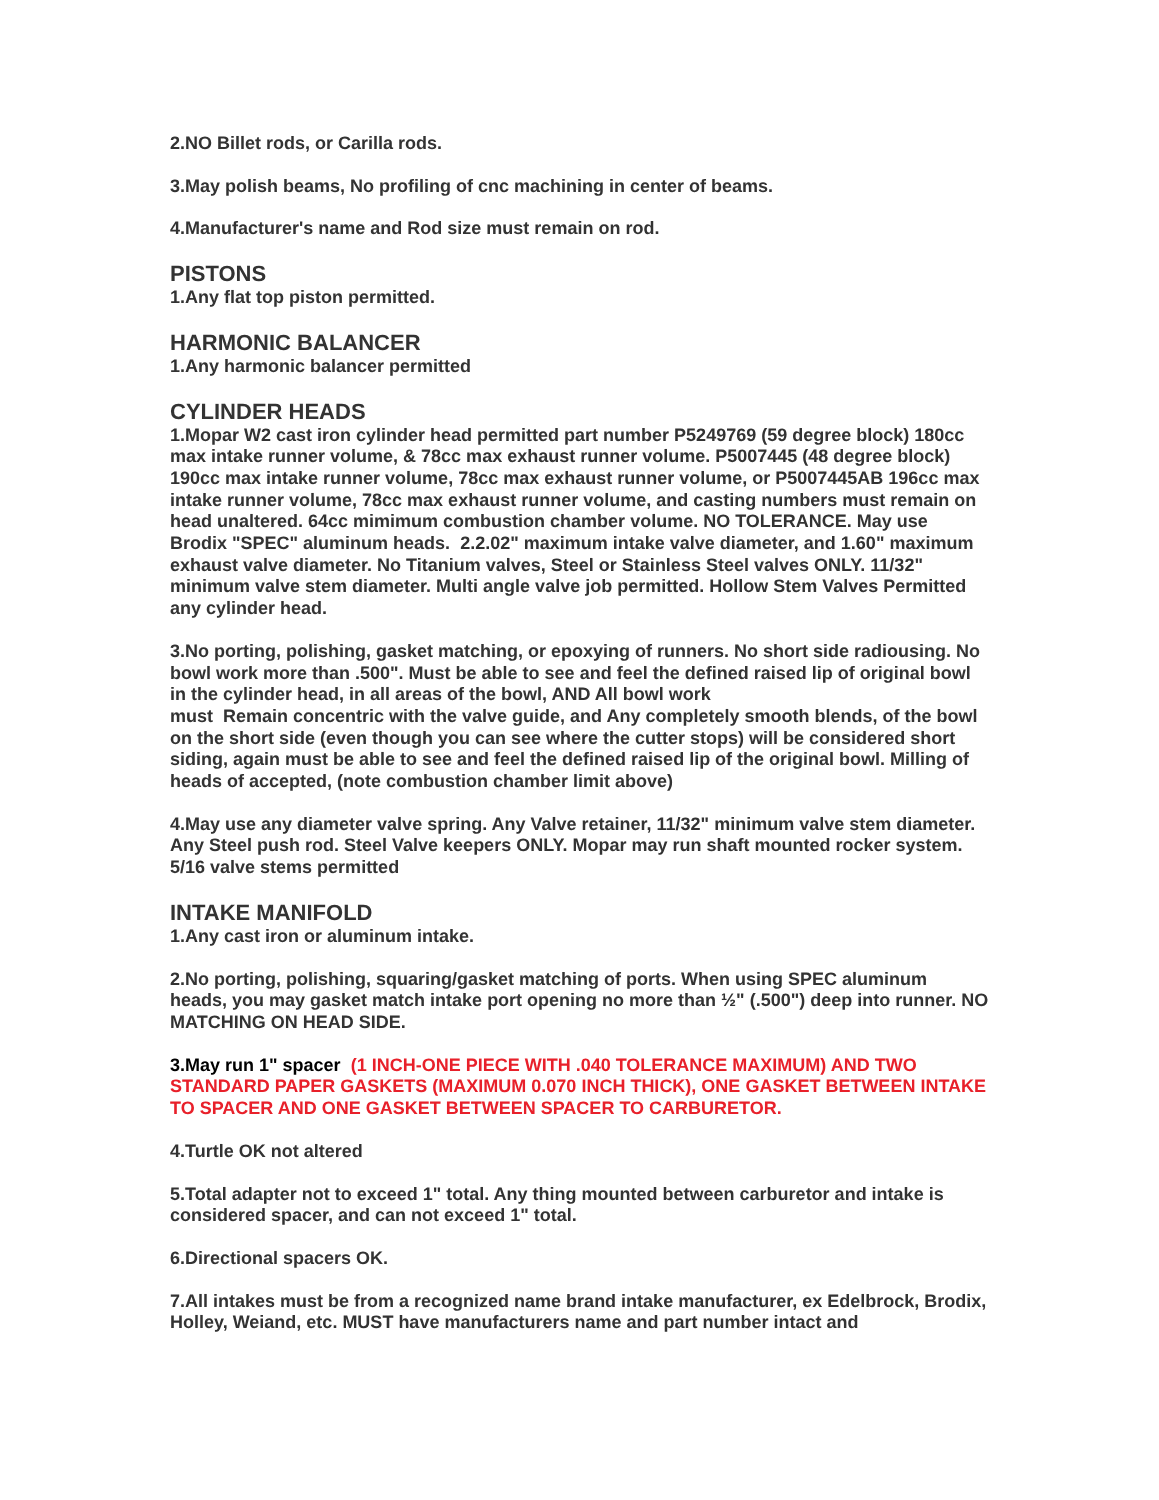2.NO Billet rods, or Carilla rods.
3.May polish beams, No profiling of cnc machining in center of beams.
4.Manufacturer's name and Rod size must remain on rod.
PISTONS
1.Any flat top piston permitted.
HARMONIC BALANCER
1.Any harmonic balancer permitted
CYLINDER HEADS
1.Mopar W2 cast iron cylinder head permitted part number P5249769 (59 degree block) 180cc max intake runner volume, & 78cc max exhaust runner volume. P5007445 (48 degree block) 190cc max intake runner volume, 78cc max exhaust runner volume, or P5007445AB 196cc max intake runner volume, 78cc max exhaust runner volume, and casting numbers must remain on head unaltered. 64cc mimimum combustion chamber volume. NO TOLERANCE. May use Brodix "SPEC" aluminum heads. 2.2.02" maximum intake valve diameter, and 1.60" maximum exhaust valve diameter. No Titanium valves, Steel or Stainless Steel valves ONLY. 11/32" minimum valve stem diameter. Multi angle valve job permitted. Hollow Stem Valves Permitted any cylinder head.
3.No porting, polishing, gasket matching, or epoxying of runners. No short side radiousing. No bowl work more than .500". Must be able to see and feel the defined raised lip of original bowl in the cylinder head, in all areas of the bowl, AND All bowl work
must Remain concentric with the valve guide, and Any completely smooth blends, of the bowl on the short side (even though you can see where the cutter stops) will be considered short siding, again must be able to see and feel the defined raised lip of the original bowl. Milling of heads of accepted, (note combustion chamber limit above)
4.May use any diameter valve spring. Any Valve retainer, 11/32" minimum valve stem diameter. Any Steel push rod. Steel Valve keepers ONLY. Mopar may run shaft mounted rocker system. 5/16 valve stems permitted
INTAKE MANIFOLD
1.Any cast iron or aluminum intake.
2.No porting, polishing, squaring/gasket matching of ports. When using SPEC aluminum heads, you may gasket match intake port opening no more than ½" (.500") deep into runner. NO MATCHING ON HEAD SIDE.
3.May run 1" spacer (1 INCH-ONE PIECE WITH .040 TOLERANCE MAXIMUM) AND TWO STANDARD PAPER GASKETS (MAXIMUM 0.070 INCH THICK), ONE GASKET BETWEEN INTAKE TO SPACER AND ONE GASKET BETWEEN SPACER TO CARBURETOR.
4.Turtle OK not altered
5.Total adapter not to exceed 1" total. Any thing mounted between carburetor and intake is considered spacer, and can not exceed 1" total.
6.Directional spacers OK.
7.All intakes must be from a recognized name brand intake manufacturer, ex Edelbrock, Brodix, Holley, Weiand, etc. MUST have manufacturers name and part number intact and